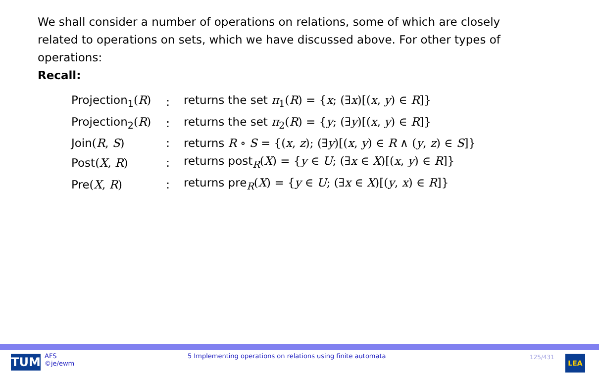We shall consider a number of operations on relations, some of which are closely related to operations on sets, which we have discussed above. For other types of operations:
Recall:
| Projection<sub>1</sub> ( R ) | : | returns the set π<sub>1</sub>( R ) = { x ; (∃ x )[( x , y ) ∈ R ]} |
| Projection<sub>2</sub> ( R ) | : | returns the set π<sub>2</sub>( R ) = { y ; (∃ y )[( x , y ) ∈ R ]} |
| Join ( R , S ) | : | returns R ∘ S = {( x , z ); (∃ y )[( x , y ) ∈ R ∧ ( y , z ) ∈ S ]} |
| Post ( X , R ) | : | returns post<sub>R</sub> ( X ) = { y ∈ U ; (∃ x ∈ X )[( x , y ) ∈ R ]} |
| Pre ( X , R ) | : | returns pre<sub>R</sub> ( X ) = { y ∈ U ; (∃ x ∈ X )[( y , x ) ∈ R ]} |
TUM
AFS
©je/ewm
5 Implementing operations on relations using finite automata
125/431 LEA